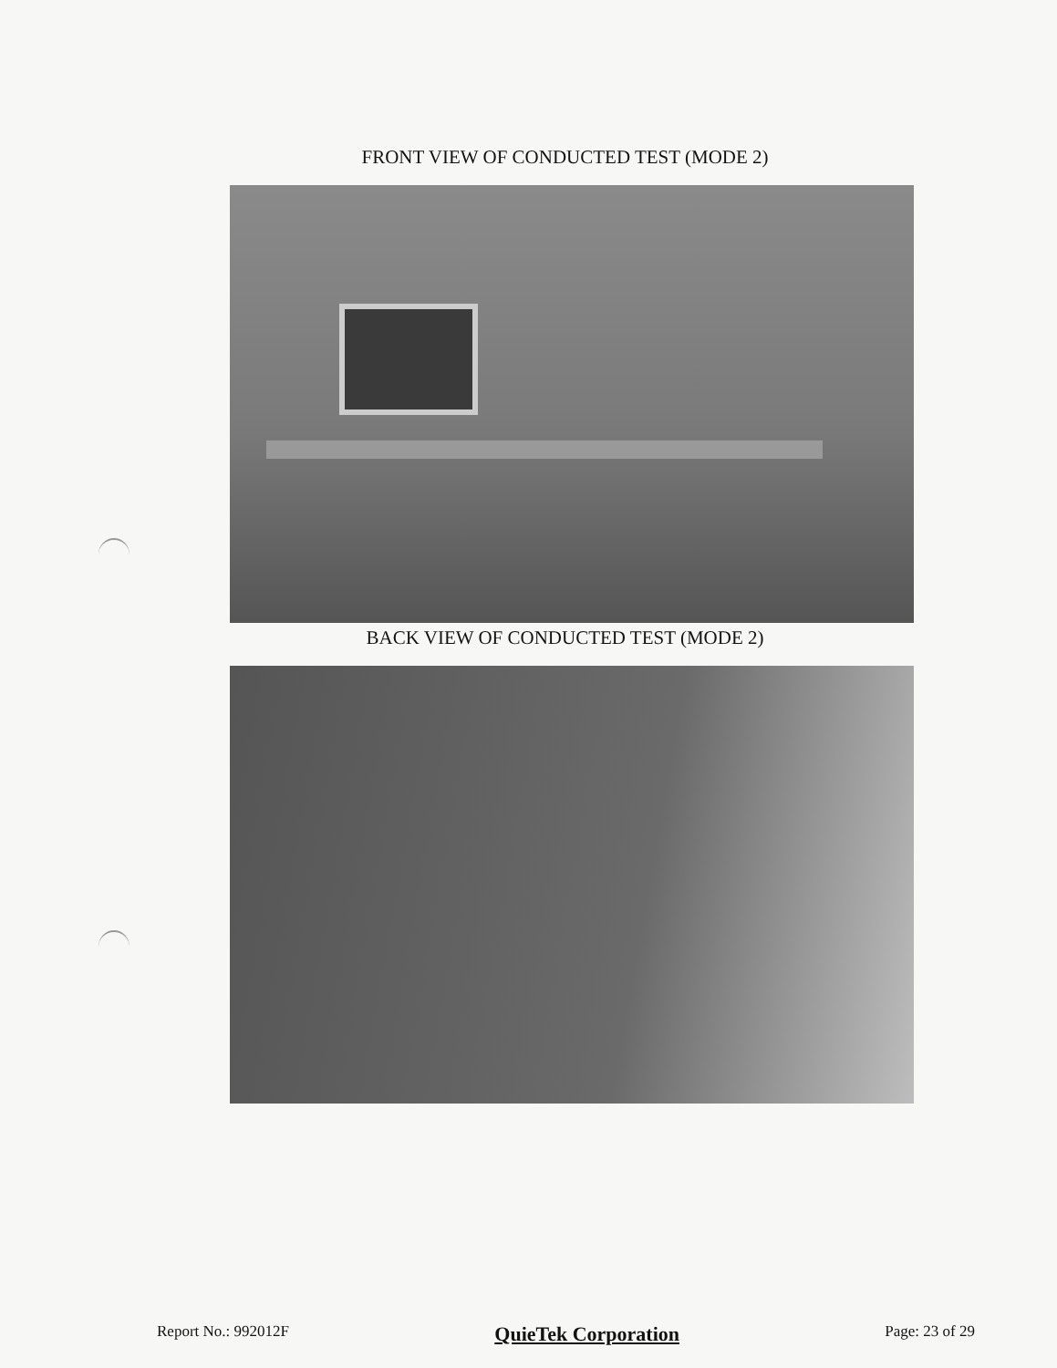FRONT VIEW OF CONDUCTED TEST (MODE 2)
BACK VIEW OF CONDUCTED TEST (MODE 2)
Report No.: 992012F
QuieTek Corporation
Page: 23 of 29